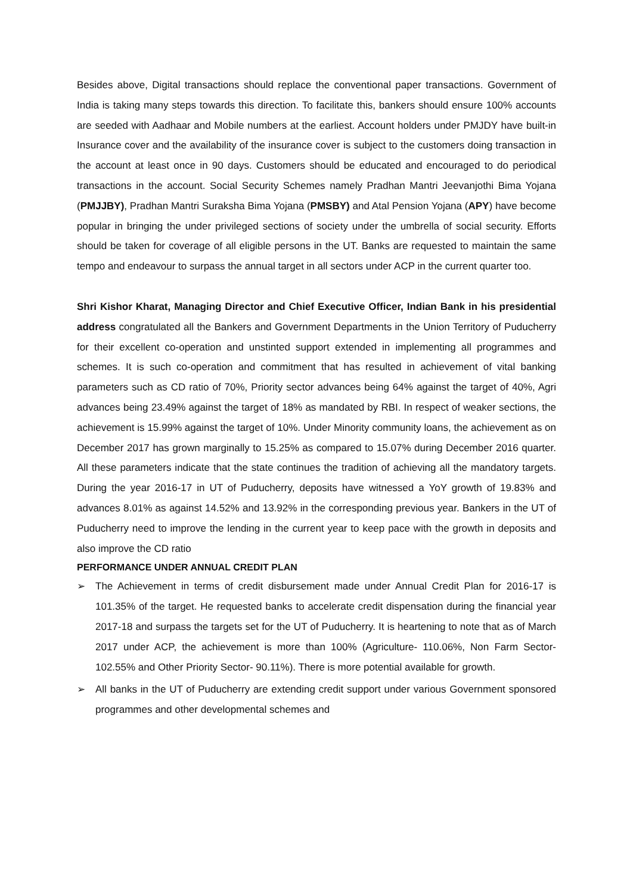Besides above, Digital transactions should replace the conventional paper transactions. Government of India is taking many steps towards this direction. To facilitate this, bankers should ensure 100% accounts are seeded with Aadhaar and Mobile numbers at the earliest. Account holders under PMJDY have built-in Insurance cover and the availability of the insurance cover is subject to the customers doing transaction in the account at least once in 90 days. Customers should be educated and encouraged to do periodical transactions in the account. Social Security Schemes namely Pradhan Mantri Jeevanjothi Bima Yojana (PMJJBY), Pradhan Mantri Suraksha Bima Yojana (PMSBY) and Atal Pension Yojana (APY) have become popular in bringing the under privileged sections of society under the umbrella of social security. Efforts should be taken for coverage of all eligible persons in the UT. Banks are requested to maintain the same tempo and endeavour to surpass the annual target in all sectors under ACP in the current quarter too.
Shri Kishor Kharat, Managing Director and Chief Executive Officer, Indian Bank in his presidential address congratulated all the Bankers and Government Departments in the Union Territory of Puducherry for their excellent co-operation and unstinted support extended in implementing all programmes and schemes. It is such co-operation and commitment that has resulted in achievement of vital banking parameters such as CD ratio of 70%, Priority sector advances being 64% against the target of 40%, Agri advances being 23.49% against the target of 18% as mandated by RBI. In respect of weaker sections, the achievement is 15.99% against the target of 10%. Under Minority community loans, the achievement as on December 2017 has grown marginally to 15.25% as compared to 15.07% during December 2016 quarter. All these parameters indicate that the state continues the tradition of achieving all the mandatory targets. During the year 2016-17 in UT of Puducherry, deposits have witnessed a YoY growth of 19.83% and advances 8.01% as against 14.52% and 13.92% in the corresponding previous year. Bankers in the UT of Puducherry need to improve the lending in the current year to keep pace with the growth in deposits and also improve the CD ratio
PERFORMANCE UNDER ANNUAL CREDIT PLAN
➢ The Achievement in terms of credit disbursement made under Annual Credit Plan for 2016-17 is 101.35% of the target. He requested banks to accelerate credit dispensation during the financial year 2017-18 and surpass the targets set for the UT of Puducherry. It is heartening to note that as of March 2017 under ACP, the achievement is more than 100% (Agriculture- 110.06%, Non Farm Sector- 102.55% and Other Priority Sector- 90.11%). There is more potential available for growth.
➢ All banks in the UT of Puducherry are extending credit support under various Government sponsored programmes and other developmental schemes and